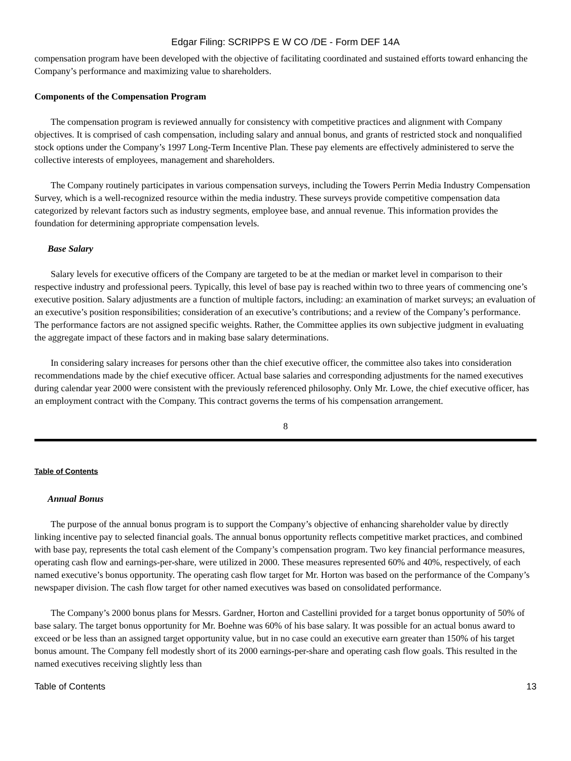Edgar Filing: SCRIPPS E W CO /DE - Form DEF 14A
compensation program have been developed with the objective of facilitating coordinated and sustained efforts toward enhancing the Company’s performance and maximizing value to shareholders.
Components of the Compensation Program
The compensation program is reviewed annually for consistency with competitive practices and alignment with Company objectives. It is comprised of cash compensation, including salary and annual bonus, and grants of restricted stock and nonqualified stock options under the Company’s 1997 Long-Term Incentive Plan. These pay elements are effectively administered to serve the collective interests of employees, management and shareholders.
The Company routinely participates in various compensation surveys, including the Towers Perrin Media Industry Compensation Survey, which is a well-recognized resource within the media industry. These surveys provide competitive compensation data categorized by relevant factors such as industry segments, employee base, and annual revenue. This information provides the foundation for determining appropriate compensation levels.
Base Salary
Salary levels for executive officers of the Company are targeted to be at the median or market level in comparison to their respective industry and professional peers. Typically, this level of base pay is reached within two to three years of commencing one’s executive position. Salary adjustments are a function of multiple factors, including: an examination of market surveys; an evaluation of an executive’s position responsibilities; consideration of an executive’s contributions; and a review of the Company’s performance. The performance factors are not assigned specific weights. Rather, the Committee applies its own subjective judgment in evaluating the aggregate impact of these factors and in making base salary determinations.
In considering salary increases for persons other than the chief executive officer, the committee also takes into consideration recommendations made by the chief executive officer. Actual base salaries and corresponding adjustments for the named executives during calendar year 2000 were consistent with the previously referenced philosophy. Only Mr. Lowe, the chief executive officer, has an employment contract with the Company. This contract governs the terms of his compensation arrangement.
8
Table of Contents
Annual Bonus
The purpose of the annual bonus program is to support the Company’s objective of enhancing shareholder value by directly linking incentive pay to selected financial goals. The annual bonus opportunity reflects competitive market practices, and combined with base pay, represents the total cash element of the Company’s compensation program. Two key financial performance measures, operating cash flow and earnings-per-share, were utilized in 2000. These measures represented 60% and 40%, respectively, of each named executive’s bonus opportunity. The operating cash flow target for Mr. Horton was based on the performance of the Company’s newspaper division. The cash flow target for other named executives was based on consolidated performance.
The Company’s 2000 bonus plans for Messrs. Gardner, Horton and Castellini provided for a target bonus opportunity of 50% of base salary. The target bonus opportunity for Mr. Boehne was 60% of his base salary. It was possible for an actual bonus award to exceed or be less than an assigned target opportunity value, but in no case could an executive earn greater than 150% of his target bonus amount. The Company fell modestly short of its 2000 earnings-per-share and operating cash flow goals. This resulted in the named executives receiving slightly less than
Table of Contents 13